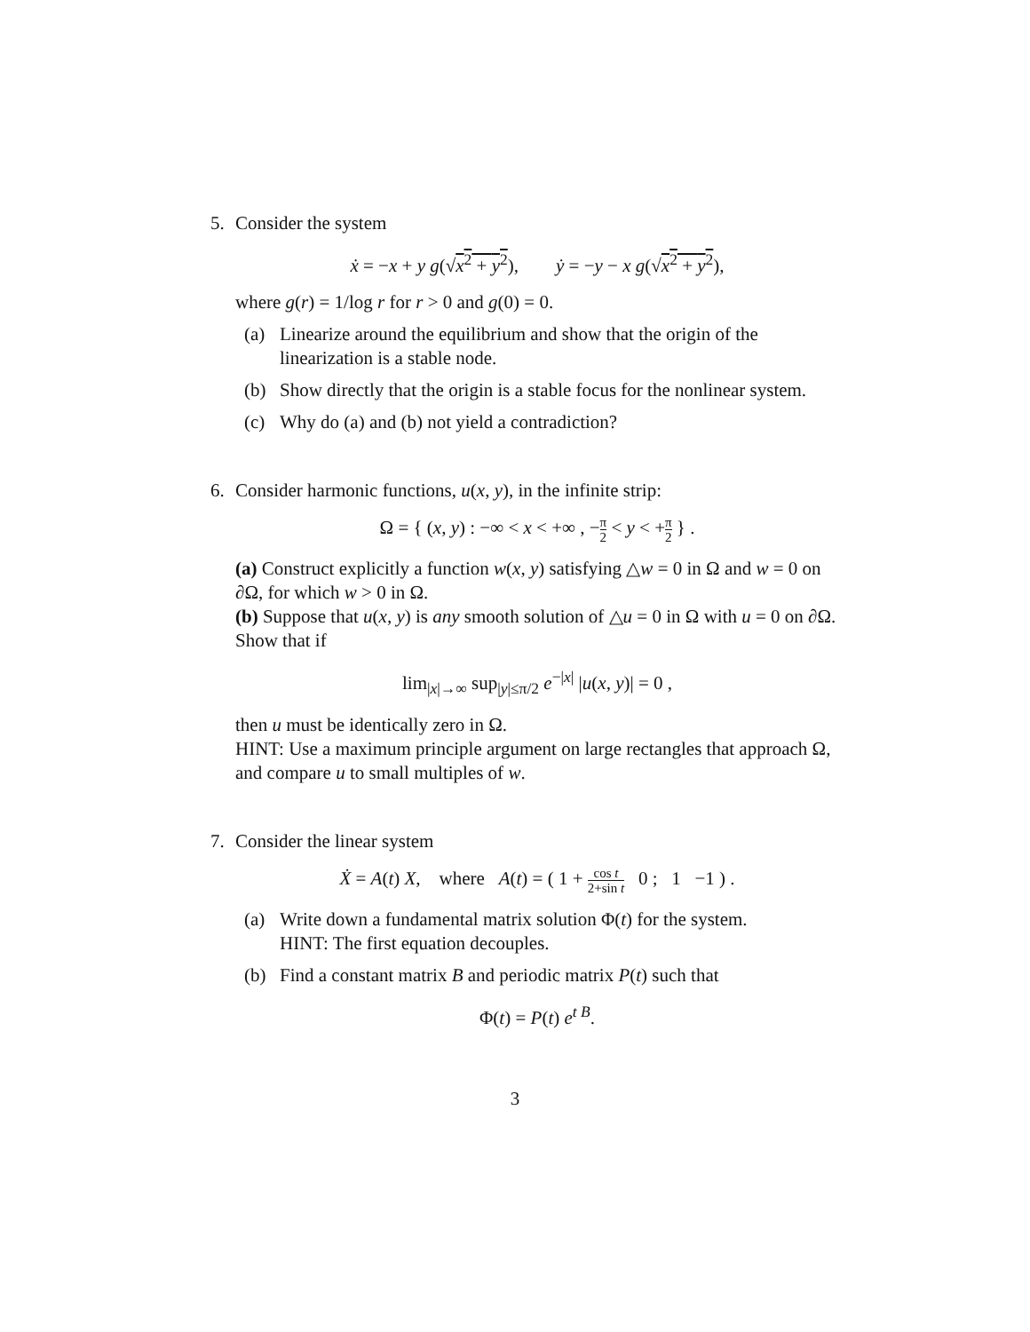5. Consider the system
ẋ = −x + y g(√x<sup>2</sup> + y<sup>2</sup>), ẏ = −y − x g(√x<sup>2</sup> + y<sup>2</sup>),
where g(r) = 1/log r for r > 0 and g(0) = 0.
(a) Linearize around the equilibrium and show that the origin of the linearization is a stable node.
(b) Show directly that the origin is a stable focus for the nonlinear system.
(c) Why do (a) and (b) not yield a contradiction?
6. Consider harmonic functions, u(x, y), in the infinite strip:
Ω = { (x, y) : −∞ < x < +∞ , −π 2 < y < +π 2 } .
(a) Construct explicitly a function w(x, y) satisfying △w = 0 in Ω and w = 0 on ∂Ω, for which w > 0 in Ω.
(b) Suppose that u(x, y) is any smooth solution of △u = 0 in Ω with u = 0 on ∂Ω. Show that if
lim<sub>|x|→∞</sub> sup<sub>|y|≤π/2</sub> e<sup>−|x|</sup> |u(x, y)| = 0 ,
then u must be identically zero in Ω.
HINT: Use a maximum principle argument on large rectangles that approach Ω, and compare u to small multiples of w.
7. Consider the linear system
Ẋ = A(t) X, where A(t) = ( 1 + cos t 2+sin t 0 ; 1 −1 ) .
(a) Write down a fundamental matrix solution Φ(t) for the system.
HINT: The first equation decouples.
(b) Find a constant matrix B and periodic matrix P(t) such that
Φ(t) = P(t) e<sup>t B</sup>.
3